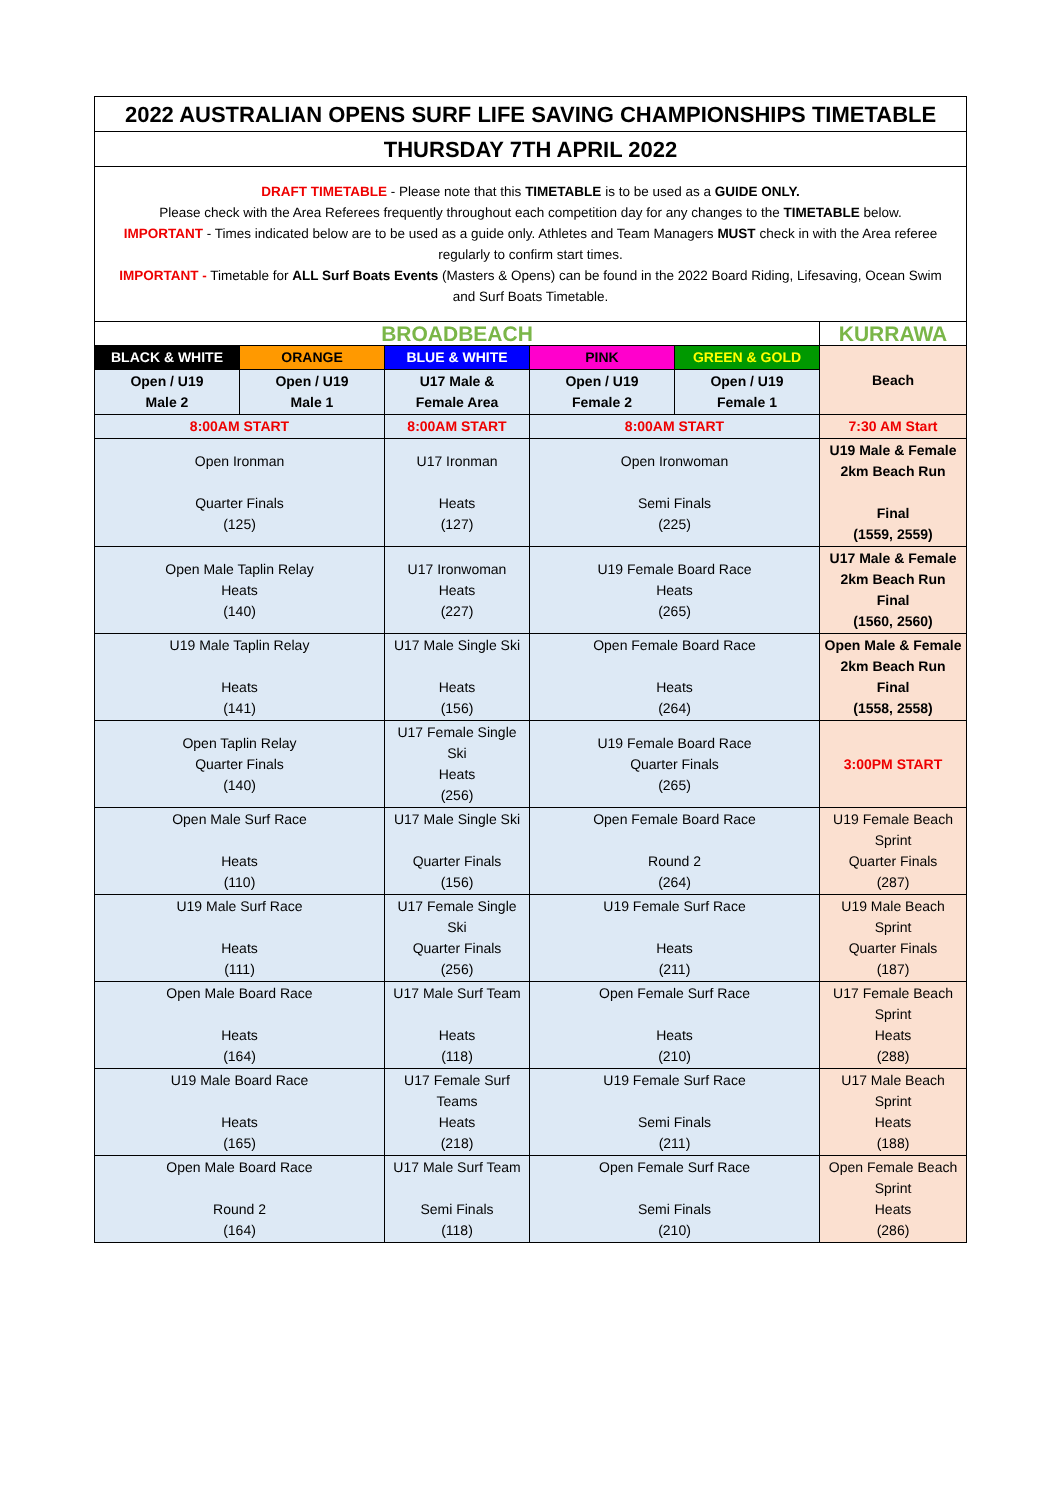| 2022 AUSTRALIAN OPENS SURF LIFE SAVING CHAMPIONSHIPS TIMETABLE | | | | | |
| THURSDAY 7TH APRIL 2022 | | | | | |
| DRAFT TIMETABLE - Please note that this TIMETABLE is to be used as a GUIDE ONLY. Please check with the Area Referees frequently throughout each competition day for any changes to the TIMETABLE below. IMPORTANT - Times indicated below are to be used as a guide only. Athletes and Team Managers MUST check in with the Area referee regularly to confirm start times. IMPORTANT - Timetable for ALL Surf Boats Events (Masters & Opens) can be found in the 2022 Board Riding, Lifesaving, Ocean Swim and Surf Boats Timetable. | | | | | |
| BROADBEACH | | | | | KURRAWA |
| BLACK & WHITE | ORANGE | BLUE & WHITE | PINK | GREEN & GOLD | Beach |
| Open / U19 Male 2 | Open / U19 Male 1 | U17 Male & Female Area | Open / U19 Female 2 | Open / U19 Female 1 | |
| 8:00AM START | | 8:00AM START | 8:00AM START | | 7:30 AM Start |
| Open Ironman Quarter Finals (125) | | U17 Ironman Heats (127) | Open Ironwoman Semi Finals (225) | | U19 Male & Female 2km Beach Run Final (1559, 2559) |
| Open Male Taplin Relay Heats (140) | | U17 Ironwoman Heats (227) | U19 Female Board Race Heats (265) | | U17 Male & Female 2km Beach Run Final (1560, 2560) |
| U19 Male Taplin Relay Heats (141) | | U17 Male Single Ski Heats (156) | Open Female Board Race Heats (264) | | Open Male & Female 2km Beach Run Final (1558, 2558) |
| Open Taplin Relay Quarter Finals (140) | | U17 Female Single Ski Heats (256) | U19 Female Board Race Quarter Finals (265) | | 3:00PM START |
| Open Male Surf Race Heats (110) | | U17 Male Single Ski Quarter Finals (156) | Open Female Board Race Round 2 (264) | | U19 Female Beach Sprint Quarter Finals (287) |
| U19 Male Surf Race Heats (111) | | U17 Female Single Ski Quarter Finals (256) | U19 Female Surf Race Heats (211) | | U19 Male Beach Sprint Quarter Finals (187) |
| Open Male Board Race Heats (164) | | U17 Male Surf Team Heats (118) | Open Female Surf Race Heats (210) | | U17 Female Beach Sprint Heats (288) |
| U19 Male Board Race Heats (165) | | U17 Female Surf Teams Heats (218) | U19 Female Surf Race Semi Finals (211) | | U17 Male Beach Sprint Heats (188) |
| Open Male Board Race Round 2 (164) | | U17 Male Surf Team Semi Finals (118) | Open Female Surf Race Semi Finals (210) | | Open Female Beach Sprint Heats (286) |